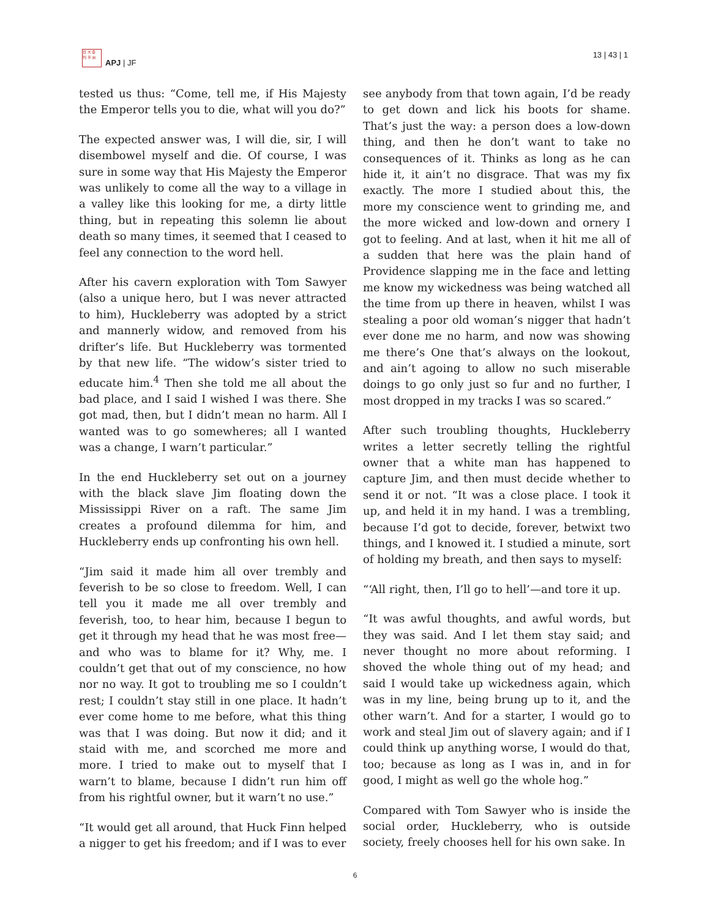日 大 亞
刊 平 洲
APJ | JF
13 | 43 | 1
tested us thus: “Come, tell me, if His Majesty the Emperor tells you to die, what will you do?”
The expected answer was, I will die, sir, I will disembowel myself and die. Of course, I was sure in some way that His Majesty the Emperor was unlikely to come all the way to a village in a valley like this looking for me, a dirty little thing, but in repeating this solemn lie about death so many times, it seemed that I ceased to feel any connection to the word hell.
After his cavern exploration with Tom Sawyer (also a unique hero, but I was never attracted to him), Huckleberry was adopted by a strict and mannerly widow, and removed from his drifter’s life. But Huckleberry was tormented by that new life. “The widow’s sister tried to educate him.<sup>4</sup> Then she told me all about the bad place, and I said I wished I was there. She got mad, then, but I didn’t mean no harm. All I wanted was to go somewheres; all I wanted was a change, I warn’t particular.”
In the end Huckleberry set out on a journey with the black slave Jim floating down the Mississippi River on a raft. The same Jim creates a profound dilemma for him, and Huckleberry ends up confronting his own hell.
“Jim said it made him all over trembly and feverish to be so close to freedom. Well, I can tell you it made me all over trembly and feverish, too, to hear him, because I begun to get it through my head that he was most free—and who was to blame for it? Why, me. I couldn’t get that out of my conscience, no how nor no way. It got to troubling me so I couldn’t rest; I couldn’t stay still in one place. It hadn’t ever come home to me before, what this thing was that I was doing. But now it did; and it staid with me, and scorched me more and more. I tried to make out to myself that I warn’t to blame, because I didn’t run him off from his rightful owner, but it warn’t no use.”
“It would get all around, that Huck Finn helped a nigger to get his freedom; and if I was to ever
see anybody from that town again, I’d be ready to get down and lick his boots for shame. That’s just the way: a person does a low-down thing, and then he don’t want to take no consequences of it. Thinks as long as he can hide it, it ain’t no disgrace. That was my fix exactly. The more I studied about this, the more my conscience went to grinding me, and the more wicked and low-down and ornery I got to feeling. And at last, when it hit me all of a sudden that here was the plain hand of Providence slapping me in the face and letting me know my wickedness was being watched all the time from up there in heaven, whilst I was stealing a poor old woman’s nigger that hadn’t ever done me no harm, and now was showing me there’s One that’s always on the lookout, and ain’t agoing to allow no such miserable doings to go only just so fur and no further, I most dropped in my tracks I was so scared.”
After such troubling thoughts, Huckleberry writes a letter secretly telling the rightful owner that a white man has happened to capture Jim, and then must decide whether to send it or not. “It was a close place. I took it up, and held it in my hand. I was a trembling, because I’d got to decide, forever, betwixt two things, and I knowed it. I studied a minute, sort of holding my breath, and then says to myself:
“‘All right, then, I’ll go to hell’—and tore it up.
“It was awful thoughts, and awful words, but they was said. And I let them stay said; and never thought no more about reforming. I shoved the whole thing out of my head; and said I would take up wickedness again, which was in my line, being brung up to it, and the other warn’t. And for a starter, I would go to work and steal Jim out of slavery again; and if I could think up anything worse, I would do that, too; because as long as I was in, and in for good, I might as well go the whole hog.”
Compared with Tom Sawyer who is inside the social order, Huckleberry, who is outside society, freely chooses hell for his own sake. In
6